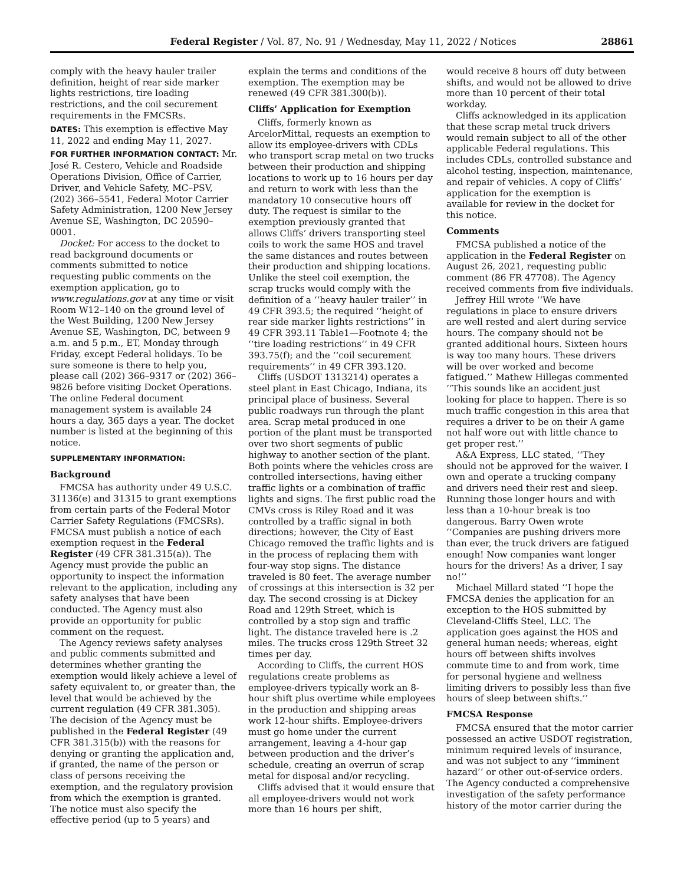Federal Register / Vol. 87, No. 91 / Wednesday, May 11, 2022 / Notices 28861
comply with the heavy hauler trailer definition, height of rear side marker lights restrictions, tire loading restrictions, and the coil securement requirements in the FMCSRs.
DATES: This exemption is effective May 11, 2022 and ending May 11, 2027.
FOR FURTHER INFORMATION CONTACT: Mr. José R. Cestero, Vehicle and Roadside Operations Division, Office of Carrier, Driver, and Vehicle Safety, MC–PSV, (202) 366–5541, Federal Motor Carrier Safety Administration, 1200 New Jersey Avenue SE, Washington, DC 20590–0001.
Docket: For access to the docket to read background documents or comments submitted to notice requesting public comments on the exemption application, go to www.regulations.gov at any time or visit Room W12–140 on the ground level of the West Building, 1200 New Jersey Avenue SE, Washington, DC, between 9 a.m. and 5 p.m., ET, Monday through Friday, except Federal holidays. To be sure someone is there to help you, please call (202) 366–9317 or (202) 366–9826 before visiting Docket Operations. The online Federal document management system is available 24 hours a day, 365 days a year. The docket number is listed at the beginning of this notice.
SUPPLEMENTARY INFORMATION:
Background
FMCSA has authority under 49 U.S.C. 31136(e) and 31315 to grant exemptions from certain parts of the Federal Motor Carrier Safety Regulations (FMCSRs). FMCSA must publish a notice of each exemption request in the Federal Register (49 CFR 381.315(a)). The Agency must provide the public an opportunity to inspect the information relevant to the application, including any safety analyses that have been conducted. The Agency must also provide an opportunity for public comment on the request.
The Agency reviews safety analyses and public comments submitted and determines whether granting the exemption would likely achieve a level of safety equivalent to, or greater than, the level that would be achieved by the current regulation (49 CFR 381.305). The decision of the Agency must be published in the Federal Register (49 CFR 381.315(b)) with the reasons for denying or granting the application and, if granted, the name of the person or class of persons receiving the exemption, and the regulatory provision from which the exemption is granted. The notice must also specify the effective period (up to 5 years) and
explain the terms and conditions of the exemption. The exemption may be renewed (49 CFR 381.300(b)).
Cliffs’ Application for Exemption
Cliffs, formerly known as ArcelorMittal, requests an exemption to allow its employee-drivers with CDLs who transport scrap metal on two trucks between their production and shipping locations to work up to 16 hours per day and return to work with less than the mandatory 10 consecutive hours off duty. The request is similar to the exemption previously granted that allows Cliffs’ drivers transporting steel coils to work the same HOS and travel the same distances and routes between their production and shipping locations. Unlike the steel coil exemption, the scrap trucks would comply with the definition of a ‘‘heavy hauler trailer’’ in 49 CFR 393.5; the required ‘‘height of rear side marker lights restrictions’’ in 49 CFR 393.11 Table1—Footnote 4; the ‘‘tire loading restrictions’’ in 49 CFR 393.75(f); and the ‘‘coil securement requirements’’ in 49 CFR 393.120.
Cliffs (USDOT 1313214) operates a steel plant in East Chicago, Indiana, its principal place of business. Several public roadways run through the plant area. Scrap metal produced in one portion of the plant must be transported over two short segments of public highway to another section of the plant. Both points where the vehicles cross are controlled intersections, having either traffic lights or a combination of traffic lights and signs. The first public road the CMVs cross is Riley Road and it was controlled by a traffic signal in both directions; however, the City of East Chicago removed the traffic lights and is in the process of replacing them with four-way stop signs. The distance traveled is 80 feet. The average number of crossings at this intersection is 32 per day. The second crossing is at Dickey Road and 129th Street, which is controlled by a stop sign and traffic light. The distance traveled here is .2 miles. The trucks cross 129th Street 32 times per day.
According to Cliffs, the current HOS regulations create problems as employee-drivers typically work an 8-hour shift plus overtime while employees in the production and shipping areas work 12-hour shifts. Employee-drivers must go home under the current arrangement, leaving a 4-hour gap between production and the driver’s schedule, creating an overrun of scrap metal for disposal and/or recycling.
Cliffs advised that it would ensure that all employee-drivers would not work more than 16 hours per shift,
would receive 8 hours off duty between shifts, and would not be allowed to drive more than 10 percent of their total workday.
Cliffs acknowledged in its application that these scrap metal truck drivers would remain subject to all of the other applicable Federal regulations. This includes CDLs, controlled substance and alcohol testing, inspection, maintenance, and repair of vehicles. A copy of Cliffs’ application for the exemption is available for review in the docket for this notice.
Comments
FMCSA published a notice of the application in the Federal Register on August 26, 2021, requesting public comment (86 FR 47708). The Agency received comments from five individuals.
Jeffrey Hill wrote ‘‘We have regulations in place to ensure drivers are well rested and alert during service hours. The company should not be granted additional hours. Sixteen hours is way too many hours. These drivers will be over worked and become fatigued.’’ Mathew Hillegas commented ‘‘This sounds like an accident just looking for place to happen. There is so much traffic congestion in this area that requires a driver to be on their A game not half wore out with little chance to get proper rest.’’
A&A Express, LLC stated, ‘‘They should not be approved for the waiver. I own and operate a trucking company and drivers need their rest and sleep. Running those longer hours and with less than a 10-hour break is too dangerous. Barry Owen wrote ‘‘Companies are pushing drivers more than ever, the truck drivers are fatigued enough! Now companies want longer hours for the drivers! As a driver, I say no!’’
Michael Millard stated ‘‘I hope the FMCSA denies the application for an exception to the HOS submitted by Cleveland-Cliffs Steel, LLC. The application goes against the HOS and general human needs; whereas, eight hours off between shifts involves commute time to and from work, time for personal hygiene and wellness limiting drivers to possibly less than five hours of sleep between shifts.’’
FMCSA Response
FMCSA ensured that the motor carrier possessed an active USDOT registration, minimum required levels of insurance, and was not subject to any ‘‘imminent hazard’’ or other out-of-service orders. The Agency conducted a comprehensive investigation of the safety performance history of the motor carrier during the